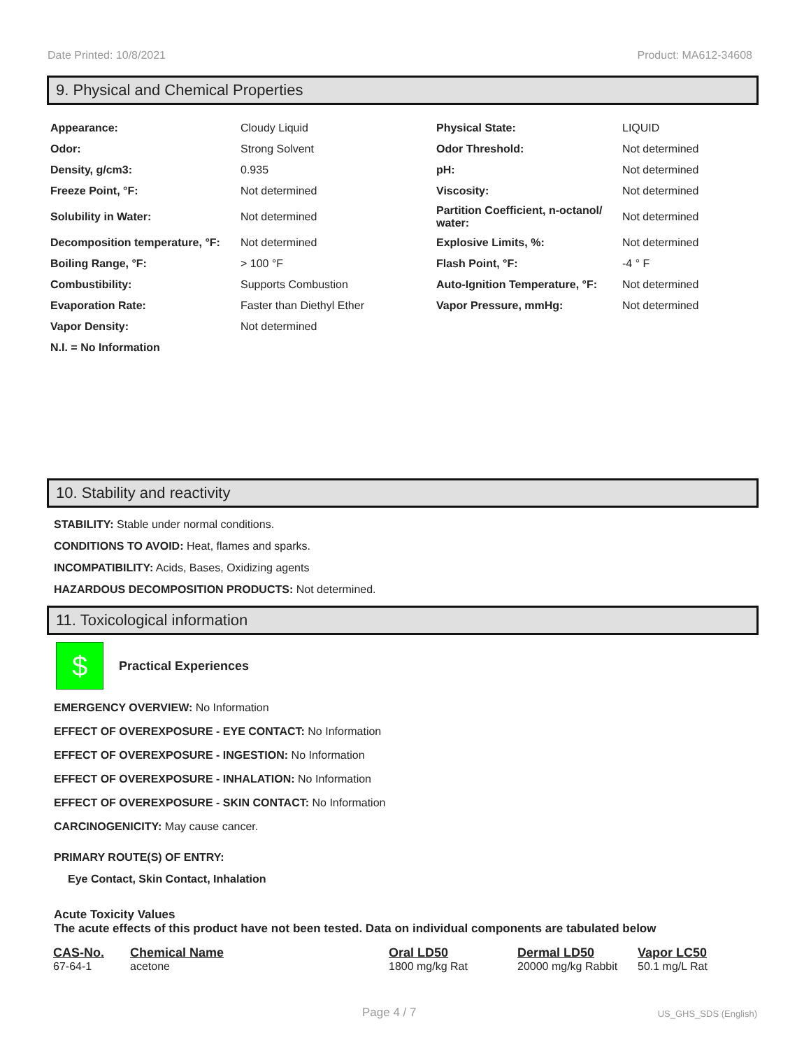Date Printed: 10/8/2021 Product: MA612-34608
9. Physical and Chemical Properties
| Appearance: | Cloudy Liquid | Physical State: | LIQUID |
| Odor: | Strong Solvent | Odor Threshold: | Not determined |
| Density, g/cm3: | 0.935 | pH: | Not determined |
| Freeze Point, °F: | Not determined | Viscosity: | Not determined |
| Solubility in Water: | Not determined | Partition Coefficient, n-octanol/ water: | Not determined |
| Decomposition temperature, °F: | Not determined | Explosive Limits, %: | Not determined |
| Boiling Range, °F: | > 100 °F | Flash Point, °F: | -4 ° F |
| Combustibility: | Supports Combustion | Auto-Ignition Temperature, °F: | Not determined |
| Evaporation Rate: | Faster than Diethyl Ether | Vapor Pressure, mmHg: | Not determined |
| Vapor Density: | Not determined | | |
| N.I. = No Information | | | |
10. Stability and reactivity
STABILITY: Stable under normal conditions.
CONDITIONS TO AVOID: Heat, flames and sparks.
INCOMPATIBILITY: Acids, Bases, Oxidizing agents
HAZARDOUS DECOMPOSITION PRODUCTS: Not determined.
11. Toxicological information
$
Practical Experiences
EMERGENCY OVERVIEW: No Information
EFFECT OF OVEREXPOSURE - EYE CONTACT: No Information
EFFECT OF OVEREXPOSURE - INGESTION: No Information
EFFECT OF OVEREXPOSURE - INHALATION: No Information
EFFECT OF OVEREXPOSURE - SKIN CONTACT: No Information
CARCINOGENICITY: May cause cancer.
PRIMARY ROUTE(S) OF ENTRY:
Eye Contact, Skin Contact, Inhalation
Acute Toxicity Values
The acute effects of this product have not been tested. Data on individual components are tabulated below
| CAS-No. | Chemical Name | Oral LD50 | Dermal LD50 | Vapor LC50 |
| --- | --- | --- | --- | --- |
| 67-64-1 | acetone | 1800 mg/kg Rat | 20000 mg/kg Rabbit | 50.1 mg/L Rat |
Page 4 / 7 US_GHS_SDS (English)